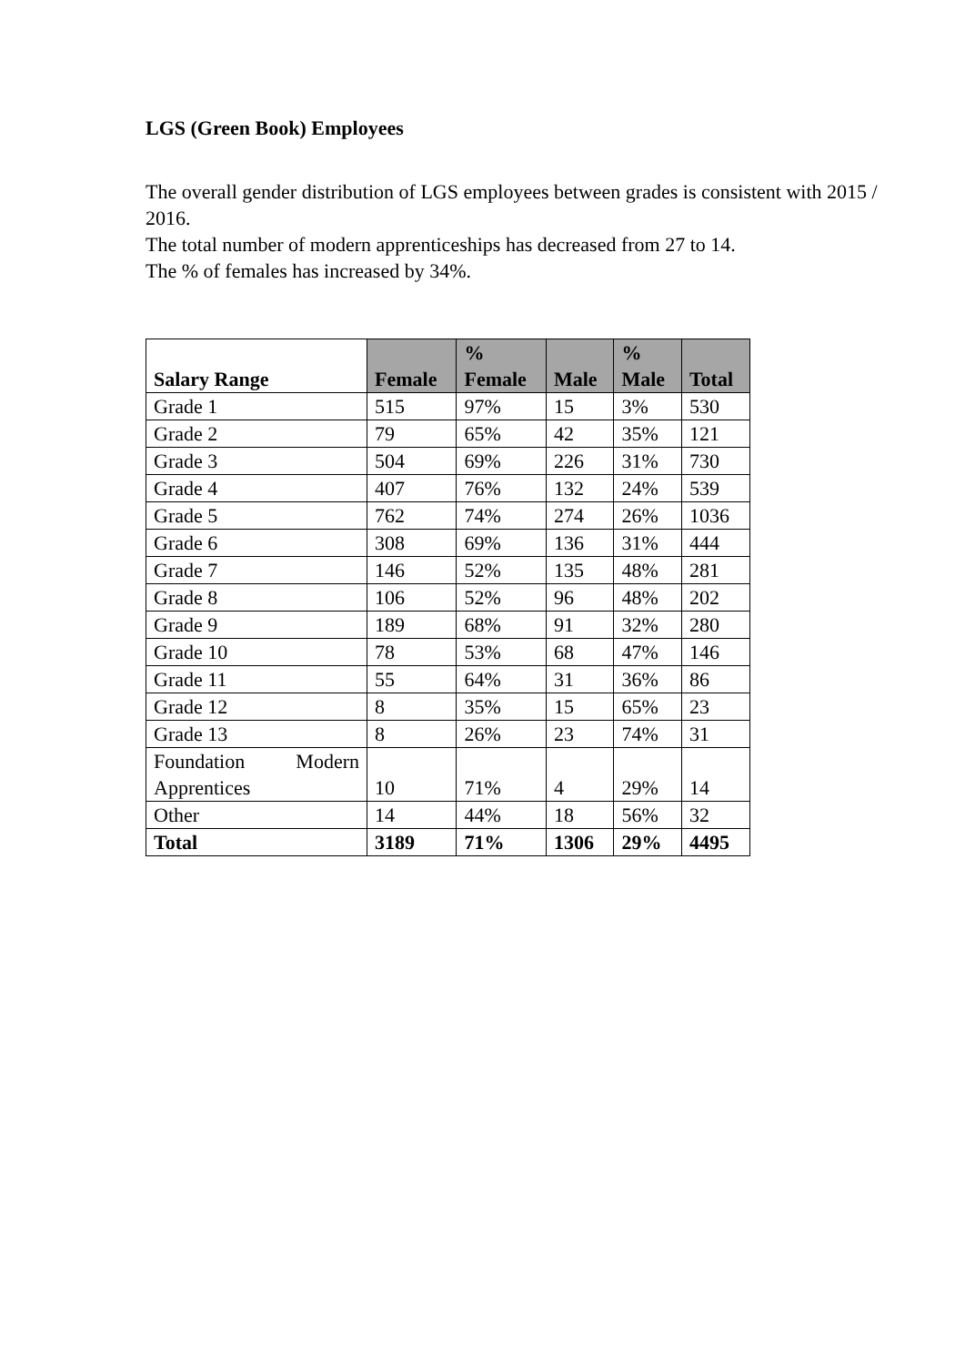LGS (Green Book) Employees
The overall gender distribution of LGS employees between grades is consistent with 2015 / 2016.
The total number of modern apprenticeships has decreased from 27 to 14.
The % of females has increased by 34%.
| Salary Range | Female | % Female | Male | % Male | Total |
| --- | --- | --- | --- | --- | --- |
| Grade 1 | 515 | 97% | 15 | 3% | 530 |
| Grade 2 | 79 | 65% | 42 | 35% | 121 |
| Grade 3 | 504 | 69% | 226 | 31% | 730 |
| Grade 4 | 407 | 76% | 132 | 24% | 539 |
| Grade 5 | 762 | 74% | 274 | 26% | 1036 |
| Grade 6 | 308 | 69% | 136 | 31% | 444 |
| Grade 7 | 146 | 52% | 135 | 48% | 281 |
| Grade 8 | 106 | 52% | 96 | 48% | 202 |
| Grade 9 | 189 | 68% | 91 | 32% | 280 |
| Grade 10 | 78 | 53% | 68 | 47% | 146 |
| Grade 11 | 55 | 64% | 31 | 36% | 86 |
| Grade 12 | 8 | 35% | 15 | 65% | 23 |
| Grade 13 | 8 | 26% | 23 | 74% | 31 |
| Foundation Modern Apprentices | 10 | 71% | 4 | 29% | 14 |
| Other | 14 | 44% | 18 | 56% | 32 |
| Total | 3189 | 71% | 1306 | 29% | 4495 |